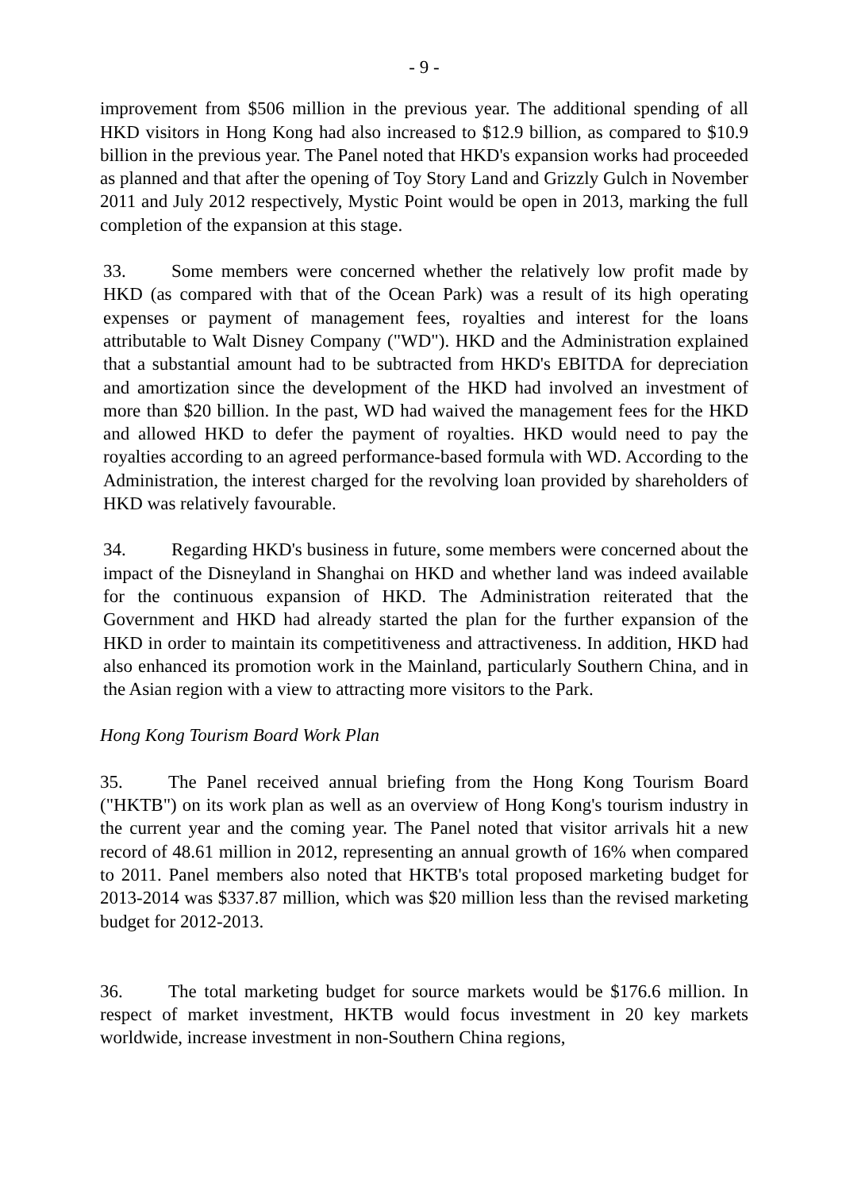- 9 -
improvement from $506 million in the previous year. The additional spending of all HKD visitors in Hong Kong had also increased to $12.9 billion, as compared to $10.9 billion in the previous year. The Panel noted that HKD's expansion works had proceeded as planned and that after the opening of Toy Story Land and Grizzly Gulch in November 2011 and July 2012 respectively, Mystic Point would be open in 2013, marking the full completion of the expansion at this stage.
33. Some members were concerned whether the relatively low profit made by HKD (as compared with that of the Ocean Park) was a result of its high operating expenses or payment of management fees, royalties and interest for the loans attributable to Walt Disney Company ("WD"). HKD and the Administration explained that a substantial amount had to be subtracted from HKD's EBITDA for depreciation and amortization since the development of the HKD had involved an investment of more than $20 billion. In the past, WD had waived the management fees for the HKD and allowed HKD to defer the payment of royalties. HKD would need to pay the royalties according to an agreed performance-based formula with WD. According to the Administration, the interest charged for the revolving loan provided by shareholders of HKD was relatively favourable.
34. Regarding HKD's business in future, some members were concerned about the impact of the Disneyland in Shanghai on HKD and whether land was indeed available for the continuous expansion of HKD. The Administration reiterated that the Government and HKD had already started the plan for the further expansion of the HKD in order to maintain its competitiveness and attractiveness. In addition, HKD had also enhanced its promotion work in the Mainland, particularly Southern China, and in the Asian region with a view to attracting more visitors to the Park.
Hong Kong Tourism Board Work Plan
35. The Panel received annual briefing from the Hong Kong Tourism Board ("HKTB") on its work plan as well as an overview of Hong Kong's tourism industry in the current year and the coming year. The Panel noted that visitor arrivals hit a new record of 48.61 million in 2012, representing an annual growth of 16% when compared to 2011. Panel members also noted that HKTB's total proposed marketing budget for 2013-2014 was $337.87 million, which was $20 million less than the revised marketing budget for 2012-2013.
36. The total marketing budget for source markets would be $176.6 million. In respect of market investment, HKTB would focus investment in 20 key markets worldwide, increase investment in non-Southern China regions,